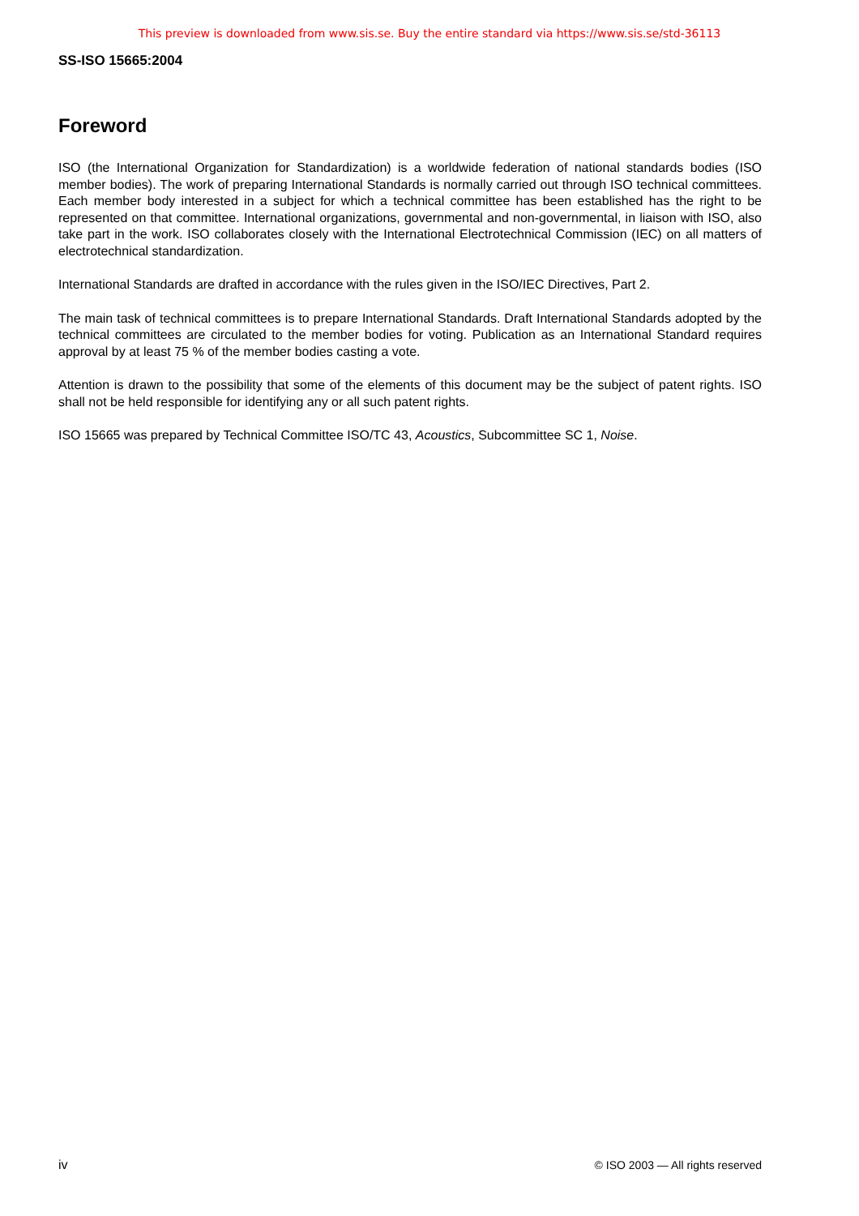This preview is downloaded from www.sis.se. Buy the entire standard via https://www.sis.se/std-36113
SS-ISO 15665:2004
Foreword
ISO (the International Organization for Standardization) is a worldwide federation of national standards bodies (ISO member bodies). The work of preparing International Standards is normally carried out through ISO technical committees. Each member body interested in a subject for which a technical committee has been established has the right to be represented on that committee. International organizations, governmental and non-governmental, in liaison with ISO, also take part in the work. ISO collaborates closely with the International Electrotechnical Commission (IEC) on all matters of electrotechnical standardization.
International Standards are drafted in accordance with the rules given in the ISO/IEC Directives, Part 2.
The main task of technical committees is to prepare International Standards. Draft International Standards adopted by the technical committees are circulated to the member bodies for voting. Publication as an International Standard requires approval by at least 75 % of the member bodies casting a vote.
Attention is drawn to the possibility that some of the elements of this document may be the subject of patent rights. ISO shall not be held responsible for identifying any or all such patent rights.
ISO 15665 was prepared by Technical Committee ISO/TC 43, Acoustics, Subcommittee SC 1, Noise.
iv © ISO 2003 — All rights reserved